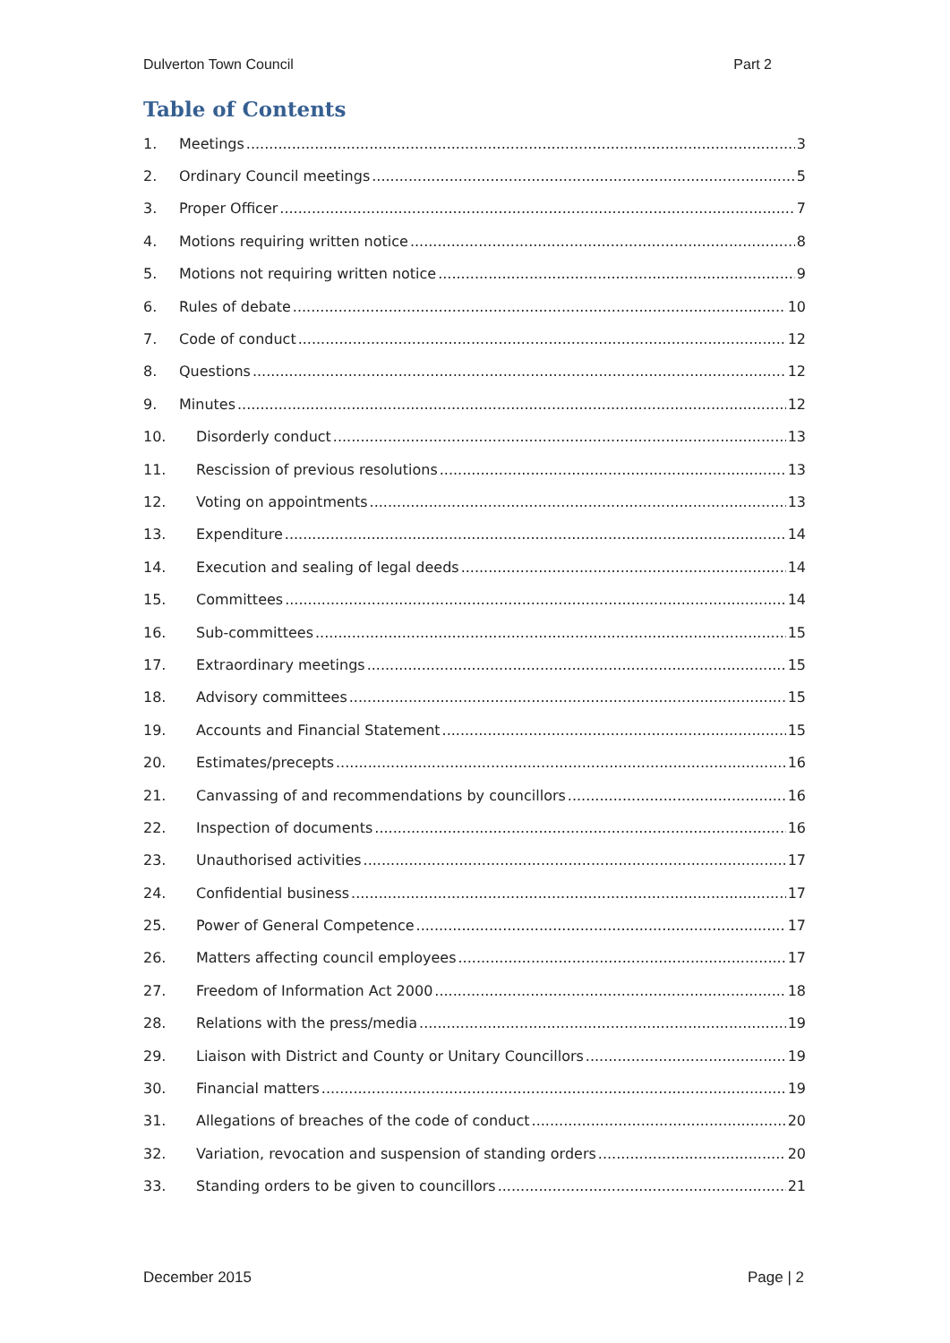Dulverton Town Council Part 2
Table of Contents
1. Meetings 3
2. Ordinary Council meetings 5
3. Proper Officer 7
4. Motions requiring written notice 8
5. Motions not requiring written notice 9
6. Rules of debate 10
7. Code of conduct 12
8. Questions 12
9. Minutes 12
10. Disorderly conduct 13
11. Rescission of previous resolutions 13
12. Voting on appointments 13
13. Expenditure 14
14. Execution and sealing of legal deeds 14
15. Committees 14
16. Sub-committees 15
17. Extraordinary meetings 15
18. Advisory committees 15
19. Accounts and Financial Statement 15
20. Estimates/precepts 16
21. Canvassing of and recommendations by councillors 16
22. Inspection of documents 16
23. Unauthorised activities 17
24. Confidential business 17
25. Power of General Competence 17
26. Matters affecting council employees 17
27. Freedom of Information Act 2000 18
28. Relations with the press/media 19
29. Liaison with District and County or Unitary Councillors 19
30. Financial matters 19
31. Allegations of breaches of the code of conduct 20
32. Variation, revocation and suspension of standing orders 20
33. Standing orders to be given to councillors 21
December 2015 Page | 2